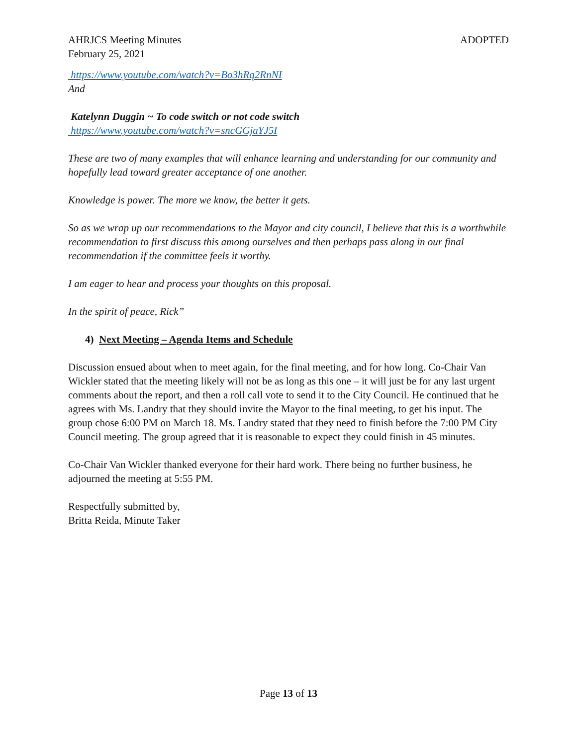AHRJCS Meeting Minutes
February 25, 2021
ADOPTED
https://www.youtube.com/watch?v=Bo3hRq2RnNI
And
Katelynn Duggin ~ To code switch or not code switch
https://www.youtube.com/watch?v=sncGGjaYJ5I
These are two of many examples that will enhance learning and understanding for our community and hopefully lead toward greater acceptance of one another.
Knowledge is power. The more we know, the better it gets.
So as we wrap up our recommendations to the Mayor and city council, I believe that this is a worthwhile recommendation to first discuss this among ourselves and then perhaps pass along in our final recommendation if the committee feels it worthy.
I am eager to hear and process your thoughts on this proposal.
In the spirit of peace, Rick”
4) Next Meeting – Agenda Items and Schedule
Discussion ensued about when to meet again, for the final meeting, and for how long. Co-Chair Van Wickler stated that the meeting likely will not be as long as this one – it will just be for any last urgent comments about the report, and then a roll call vote to send it to the City Council. He continued that he agrees with Ms. Landry that they should invite the Mayor to the final meeting, to get his input. The group chose 6:00 PM on March 18. Ms. Landry stated that they need to finish before the 7:00 PM City Council meeting. The group agreed that it is reasonable to expect they could finish in 45 minutes.
Co-Chair Van Wickler thanked everyone for their hard work. There being no further business, he adjourned the meeting at 5:55 PM.
Respectfully submitted by,
Britta Reida, Minute Taker
Page 13 of 13